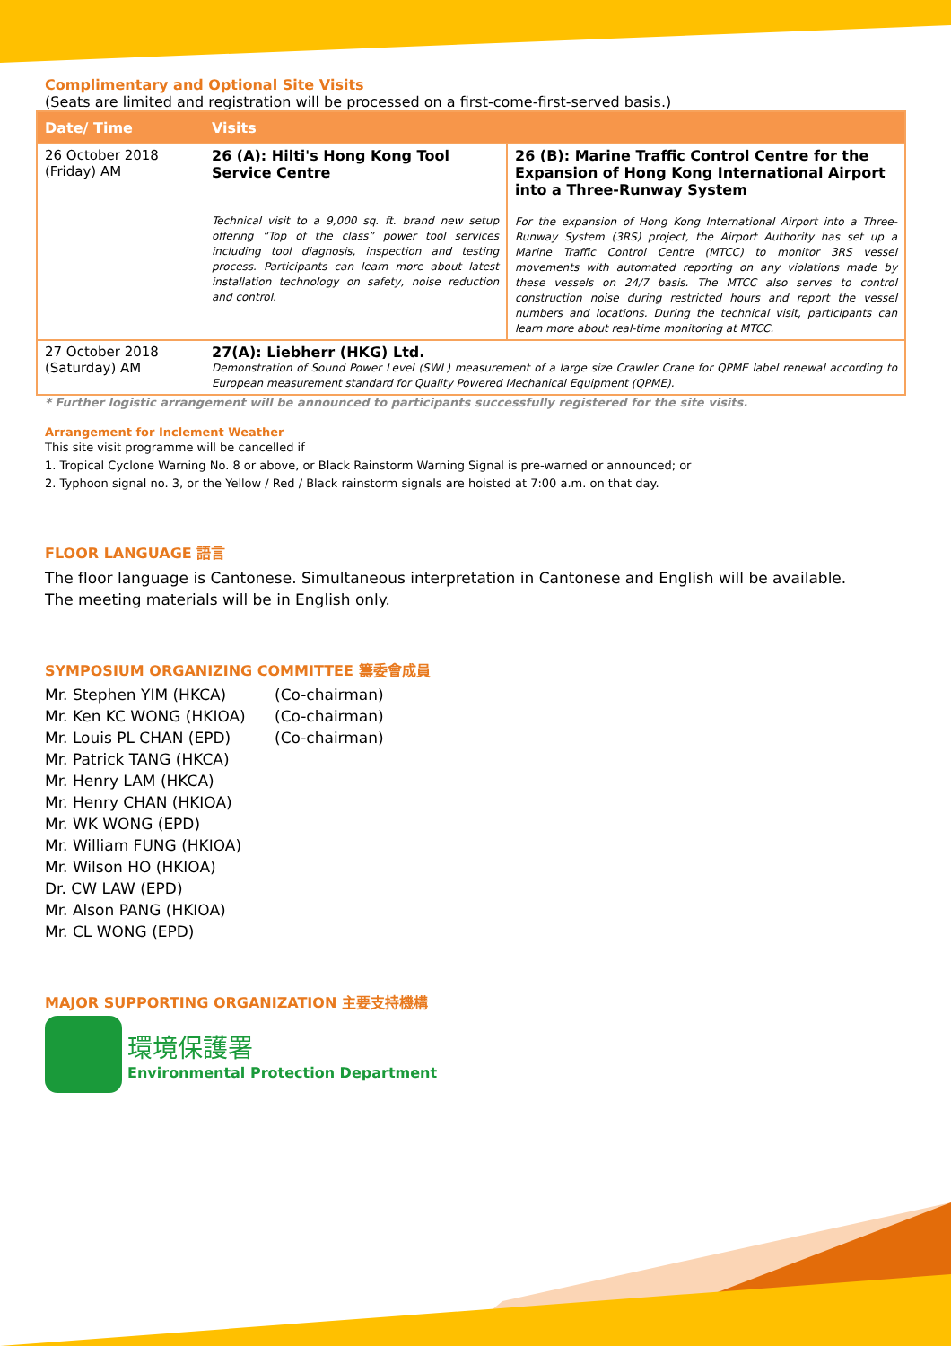Complimentary and Optional Site Visits
(Seats are limited and registration will be processed on a first-come-first-served basis.)
| Date/ Time | Visits | |
| --- | --- | --- |
| 26 October 2018 (Friday) AM | 26 (A): Hilti's Hong Kong Tool Service Centre Technical visit to a 9,000 sq. ft. brand new setup offering “Top of the class” power tool services including tool diagnosis, inspection and testing process. Participants can learn more about latest installation technology on safety, noise reduction and control. | 26 (B): Marine Traffic Control Centre for the Expansion of Hong Kong International Airport into a Three-Runway System For the expansion of Hong Kong International Airport into a Three-Runway System (3RS) project, the Airport Authority has set up a Marine Traffic Control Centre (MTCC) to monitor 3RS vessel movements with automated reporting on any violations made by these vessels on 24/7 basis. The MTCC also serves to control construction noise during restricted hours and report the vessel numbers and locations. During the technical visit, participants can learn more about real-time monitoring at MTCC. |
| 27 October 2018 (Saturday) AM | 27(A): Liebherr (HKG) Ltd. Demonstration of Sound Power Level (SWL) measurement of a large size Crawler Crane for QPME label renewal according to European measurement standard for Quality Powered Mechanical Equipment (QPME). | |
* Further logistic arrangement will be announced to participants successfully registered for the site visits.
Arrangement for Inclement Weather
This site visit programme will be cancelled if
1. Tropical Cyclone Warning No. 8 or above, or Black Rainstorm Warning Signal is pre-warned or announced; or
2. Typhoon signal no. 3, or the Yellow / Red / Black rainstorm signals are hoisted at 7:00 a.m. on that day.
FLOOR LANGUAGE 語言
The floor language is Cantonese. Simultaneous interpretation in Cantonese and English will be available.
The meeting materials will be in English only.
SYMPOSIUM ORGANIZING COMMITTEE 籌委會成員
Mr. Stephen YIM (HKCA) (Co-chairman) Mr. Ken KC WONG (HKIOA) (Co-chairman) Mr. Louis PL CHAN (EPD) (Co-chairman) Mr. Patrick TANG (HKCA) Mr. Henry LAM (HKCA) Mr. Henry CHAN (HKIOA) Mr. WK WONG (EPD) Mr. William FUNG (HKIOA) Mr. Wilson HO (HKIOA) Dr. CW LAW (EPD) Mr. Alson PANG (HKIOA) Mr. CL WONG (EPD)
MAJOR SUPPORTING ORGANIZATION 主要支持機構
環境保護署
Environmental Protection Department